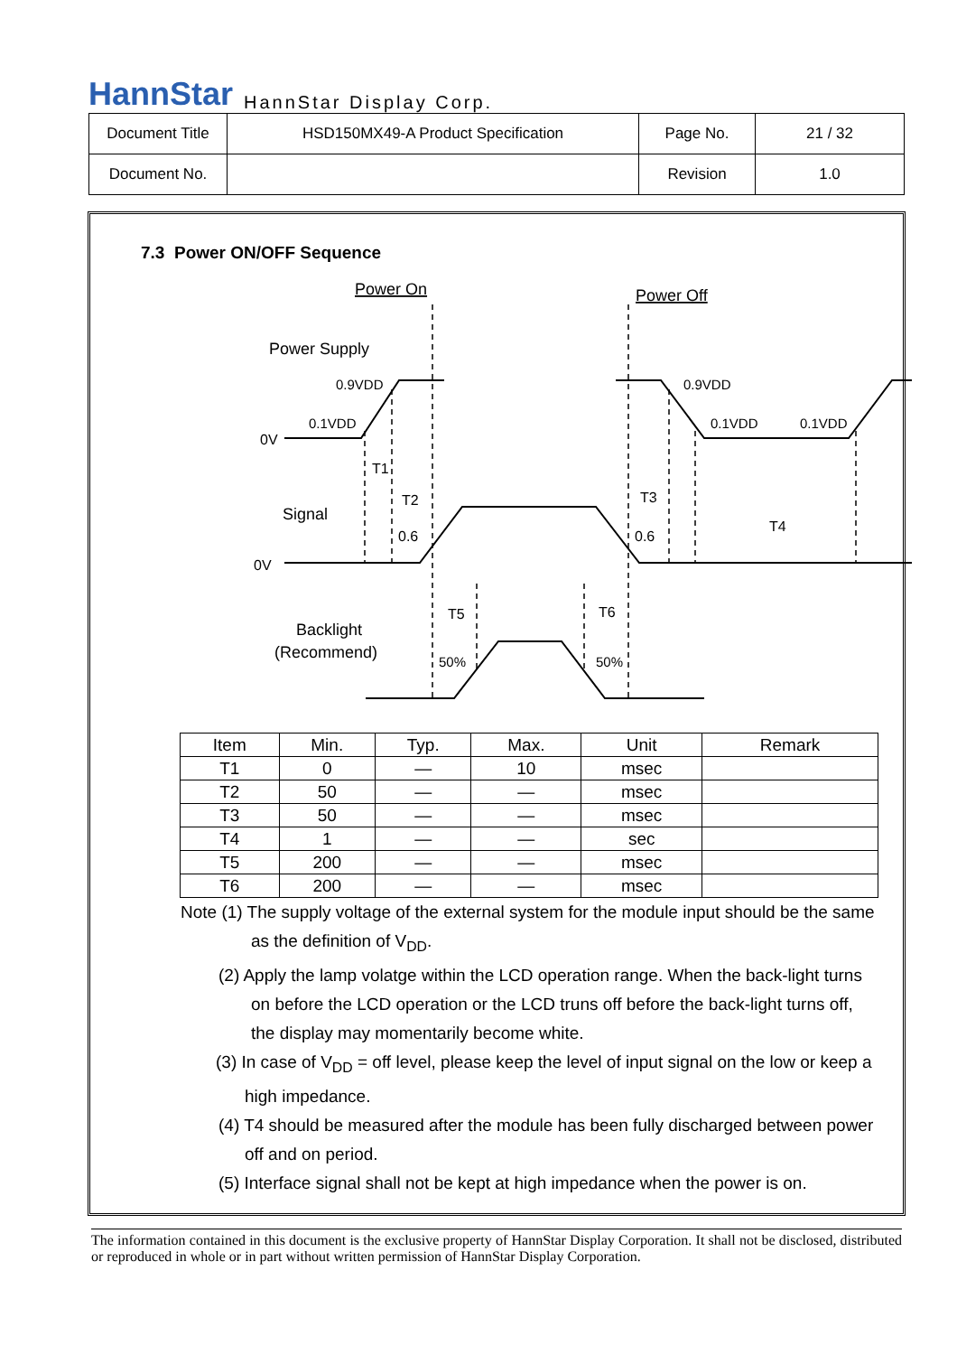HannStar HannStar Display Corp.
| Document Title | HSD150MX49-A Product Specification | Page No. | 21 / 32 |
| Document No. | | Revision | 1.0 |
7.3 Power ON/OFF Sequence
Power On
Power Off
Power Supply
0.9VDD
0.1VDD
0.9VDD
0.1VDD
0.1VDD
0V
0V
T1
T2
T3
T4
T5
T6
Signal
0.6
0.6
Backlight
(Recommend)
50%
50%
| Item | Min. | Typ. | Max. | Unit | Remark |
| --- | --- | --- | --- | --- | --- |
| T1 | 0 | — | 10 | msec | |
| T2 | 50 | — | — | msec | |
| T3 | 50 | — | — | msec | |
| T4 | 1 | — | — | sec | |
| T5 | 200 | — | — | msec | |
| T6 | 200 | — | — | msec | |
Note (1) The supply voltage of the external system for the module input should be the same
as the definition of V<sub>DD</sub>.
(2) Apply the lamp volatge within the LCD operation range. When the back-light turns
on before the LCD operation or the LCD truns off before the back-light turns off,
the display may momentarily become white.
(3) In case of V<sub>DD</sub> = off level, please keep the level of input signal on the low or keep a
high impedance.
(4) T4 should be measured after the module has been fully discharged between power
off and on period.
(5) Interface signal shall not be kept at high impedance when the power is on.
The information contained in this document is the exclusive property of HannStar Display Corporation. It shall not be disclosed, distributed or reproduced in whole or in part without written permission of HannStar Display Corporation.